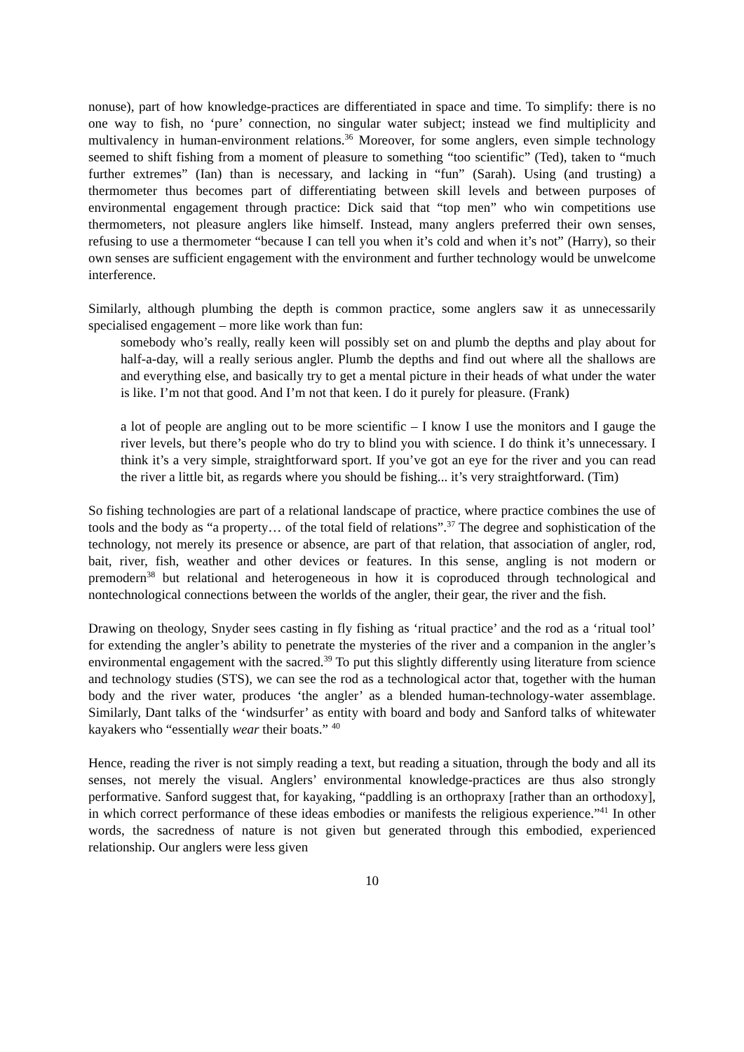nonuse), part of how knowledge-practices are differentiated in space and time. To simplify: there is no one way to fish, no ‘pure’ connection, no singular water subject; instead we find multiplicity and multivalency in human-environment relations.<sup>36</sup> Moreover, for some anglers, even simple technology seemed to shift fishing from a moment of pleasure to something “too scientific” (Ted), taken to “much further extremes” (Ian) than is necessary, and lacking in “fun” (Sarah). Using (and trusting) a thermometer thus becomes part of differentiating between skill levels and between purposes of environmental engagement through practice: Dick said that “top men” who win competitions use thermometers, not pleasure anglers like himself. Instead, many anglers preferred their own senses, refusing to use a thermometer “because I can tell you when it’s cold and when it’s not” (Harry), so their own senses are sufficient engagement with the environment and further technology would be unwelcome interference.
Similarly, although plumbing the depth is common practice, some anglers saw it as unnecessarily specialised engagement – more like work than fun:
somebody who’s really, really keen will possibly set on and plumb the depths and play about for half-a-day, will a really serious angler. Plumb the depths and find out where all the shallows are and everything else, and basically try to get a mental picture in their heads of what under the water is like. I’m not that good. And I’m not that keen. I do it purely for pleasure. (Frank)
a lot of people are angling out to be more scientific – I know I use the monitors and I gauge the river levels, but there’s people who do try to blind you with science. I do think it’s unnecessary. I think it’s a very simple, straightforward sport. If you’ve got an eye for the river and you can read the river a little bit, as regards where you should be fishing... it’s very straightforward. (Tim)
So fishing technologies are part of a relational landscape of practice, where practice combines the use of tools and the body as “a property… of the total field of relations”.<sup>37</sup> The degree and sophistication of the technology, not merely its presence or absence, are part of that relation, that association of angler, rod, bait, river, fish, weather and other devices or features. In this sense, angling is not modern or premodern<sup>38</sup> but relational and heterogeneous in how it is coproduced through technological and nontechnological connections between the worlds of the angler, their gear, the river and the fish.
Drawing on theology, Snyder sees casting in fly fishing as ‘ritual practice’ and the rod as a ‘ritual tool’ for extending the angler’s ability to penetrate the mysteries of the river and a companion in the angler’s environmental engagement with the sacred.<sup>39</sup> To put this slightly differently using literature from science and technology studies (STS), we can see the rod as a technological actor that, together with the human body and the river water, produces ‘the angler’ as a blended human-technology-water assemblage. Similarly, Dant talks of the ‘windsurfer’ as entity with board and body and Sanford talks of whitewater kayakers who “essentially wear their boats.” <sup>40</sup>
Hence, reading the river is not simply reading a text, but reading a situation, through the body and all its senses, not merely the visual. Anglers’ environmental knowledge-practices are thus also strongly performative. Sanford suggest that, for kayaking, “paddling is an orthopraxy [rather than an orthodoxy], in which correct performance of these ideas embodies or manifests the religious experience.”<sup>41</sup> In other words, the sacredness of nature is not given but generated through this embodied, experienced relationship. Our anglers were less given
10